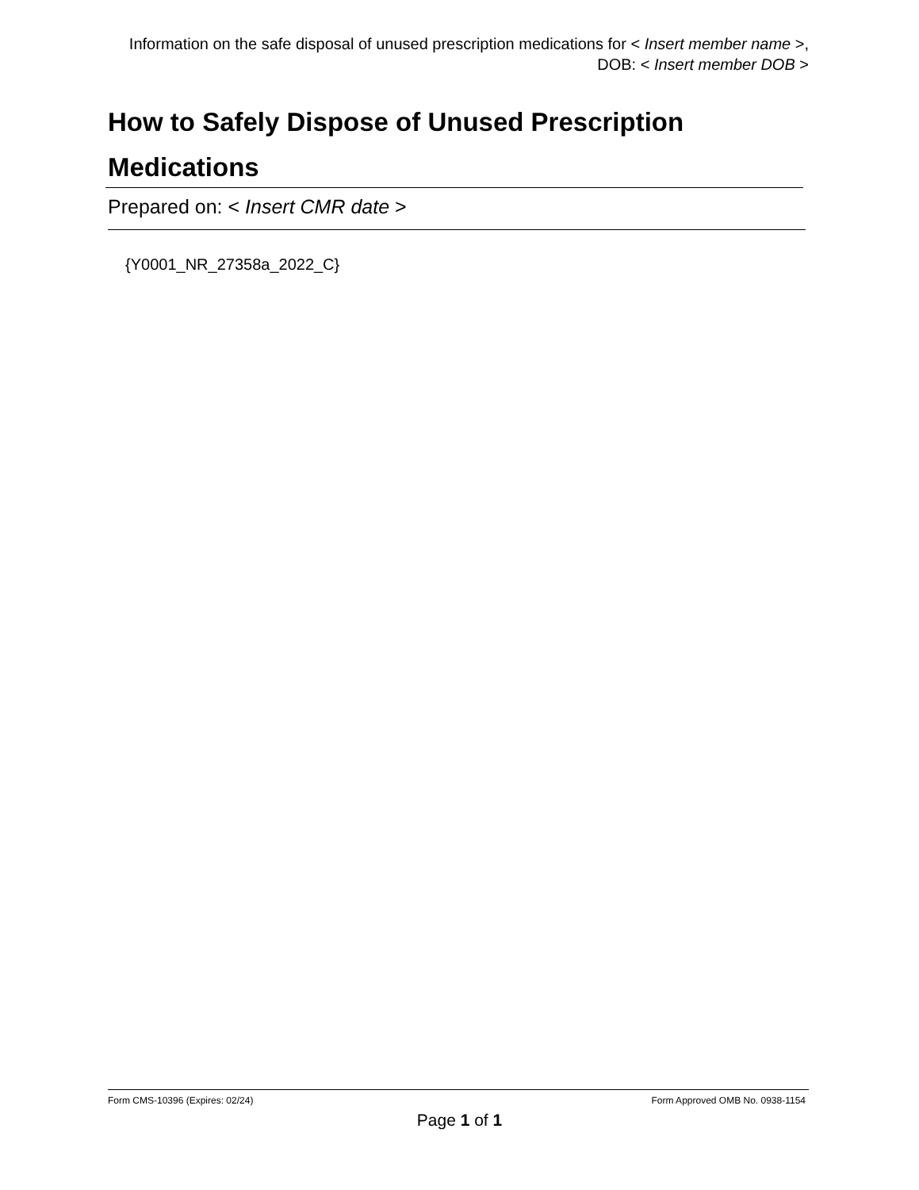Information on the safe disposal of unused prescription medications for < Insert member name >, DOB: < Insert member DOB >
How to Safely Dispose of Unused Prescription Medications
Prepared on: < Insert CMR date >
{Y0001_NR_27358a_2022_C}
Form CMS-10396 (Expires: 02/24) Form Approved OMB No. 0938-1154
Page 1 of 1